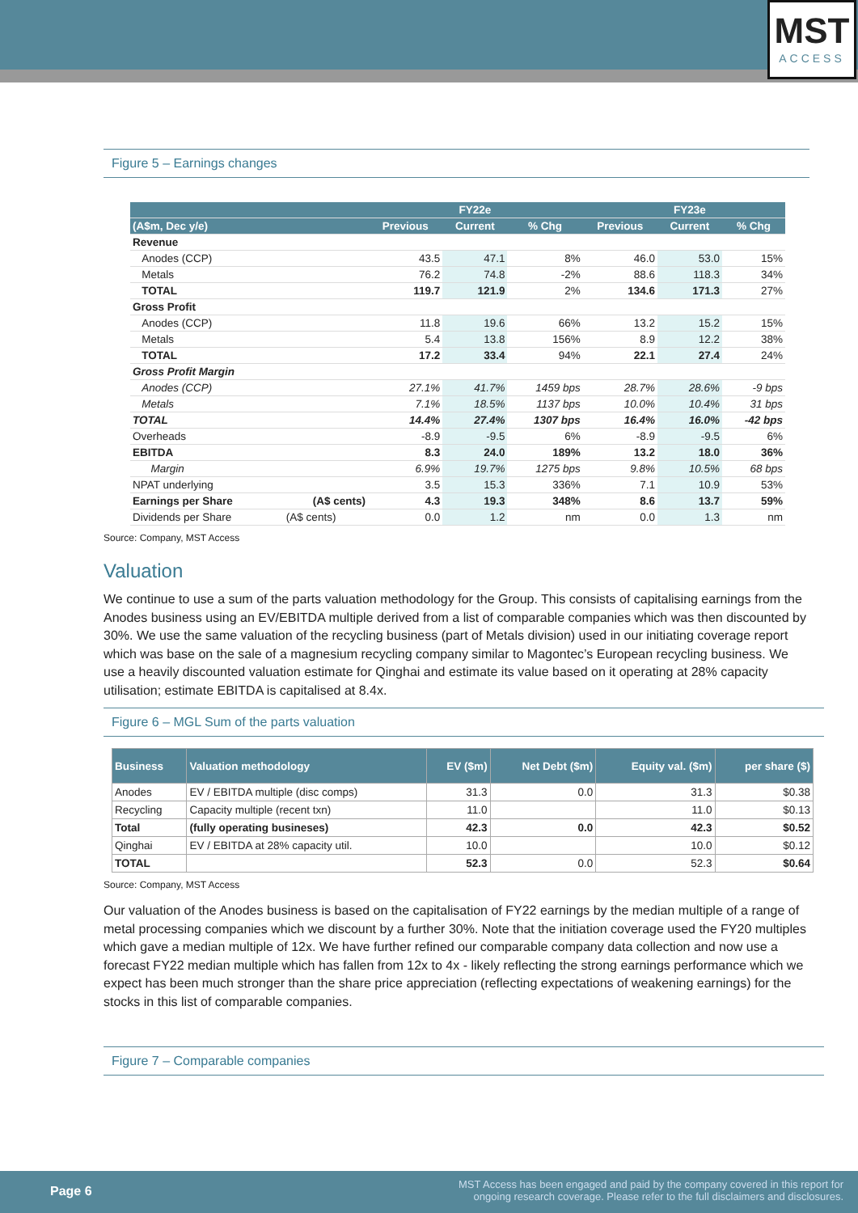MST
ACCESS
Figure 5 – Earnings changes
| | | | FY22e | | | FY23e | |
| --- | --- | --- | --- | --- | --- | --- | --- |
| (A$m, Dec y/e) | | Previous | Current | % Chg | Previous | Current | % Chg |
| Revenue | | | | | | | |
| Anodes (CCP) | | 43.5 | 47.1 | 8% | 46.0 | 53.0 | 15% |
| Metals | | 76.2 | 74.8 | -2% | 88.6 | 118.3 | 34% |
| TOTAL | | 119.7 | 121.9 | 2% | 134.6 | 171.3 | 27% |
| Gross Profit | | | | | | | |
| Anodes (CCP) | | 11.8 | 19.6 | 66% | 13.2 | 15.2 | 15% |
| Metals | | 5.4 | 13.8 | 156% | 8.9 | 12.2 | 38% |
| TOTAL | | 17.2 | 33.4 | 94% | 22.1 | 27.4 | 24% |
| Gross Profit Margin | | | | | | | |
| Anodes (CCP) | | 27.1% | 41.7% | 1459 bps | 28.7% | 28.6% | -9 bps |
| Metals | | 7.1% | 18.5% | 1137 bps | 10.0% | 10.4% | 31 bps |
| TOTAL | | 14.4% | 27.4% | 1307 bps | 16.4% | 16.0% | -42 bps |
| Overheads | | -8.9 | -9.5 | 6% | -8.9 | -9.5 | 6% |
| EBITDA | | 8.3 | 24.0 | 189% | 13.2 | 18.0 | 36% |
| Margin | | 6.9% | 19.7% | 1275 bps | 9.8% | 10.5% | 68 bps |
| NPAT underlying | | 3.5 | 15.3 | 336% | 7.1 | 10.9 | 53% |
| Earnings per Share | (A$ cents) | 4.3 | 19.3 | 348% | 8.6 | 13.7 | 59% |
| Dividends per Share | (A$ cents) | 0.0 | 1.2 | nm | 0.0 | 1.3 | nm |
Source: Company, MST Access
Valuation
We continue to use a sum of the parts valuation methodology for the Group. This consists of capitalising earnings from the Anodes business using an EV/EBITDA multiple derived from a list of comparable companies which was then discounted by 30%. We use the same valuation of the recycling business (part of Metals division) used in our initiating coverage report which was base on the sale of a magnesium recycling company similar to Magontec’s European recycling business. We use a heavily discounted valuation estimate for Qinghai and estimate its value based on it operating at 28% capacity utilisation; estimate EBITDA is capitalised at 8.4x.
Figure 6 – MGL Sum of the parts valuation
| Business | Valuation methodology | EV ($m) | Net Debt ($m) | Equity val. ($m) | per share ($) |
| --- | --- | --- | --- | --- | --- |
| Anodes | EV / EBITDA multiple (disc comps) | 31.3 | 0.0 | 31.3 | $0.38 |
| Recycling | Capacity multiple (recent txn) | 11.0 | | 11.0 | $0.13 |
| Total | (fully operating busineses) | 42.3 | 0.0 | 42.3 | $0.52 |
| Qinghai | EV / EBITDA at 28% capacity util. | 10.0 | | 10.0 | $0.12 |
| TOTAL | | 52.3 | 0.0 | 52.3 | $0.64 |
Source: Company, MST Access
Our valuation of the Anodes business is based on the capitalisation of FY22 earnings by the median multiple of a range of metal processing companies which we discount by a further 30%. Note that the initiation coverage used the FY20 multiples which gave a median multiple of 12x. We have further refined our comparable company data collection and now use a forecast FY22 median multiple which has fallen from 12x to 4x - likely reflecting the strong earnings performance which we expect has been much stronger than the share price appreciation (reflecting expectations of weakening earnings) for the stocks in this list of comparable companies.
Figure 7 – Comparable companies
Page 6 MST Access has been engaged and paid by the company covered in this report for
ongoing research coverage. Please refer to the full disclaimers and disclosures.